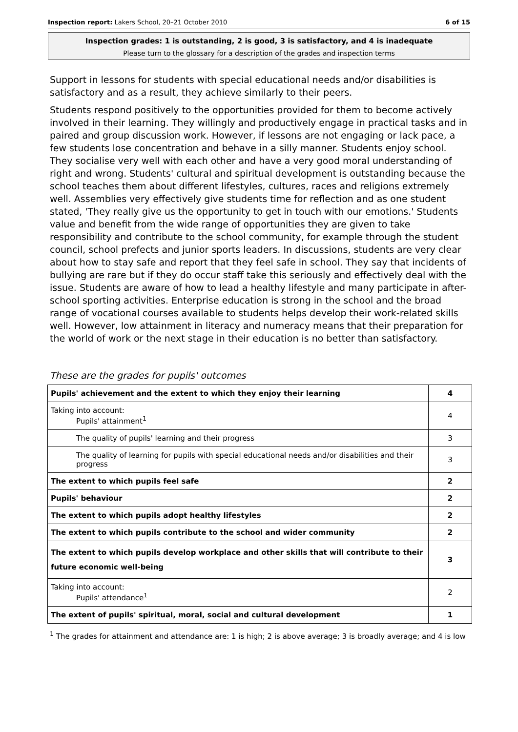Inspection report: Lakers School, 20–21 October 2010 6 of 15
Inspection grades: 1 is outstanding, 2 is good, 3 is satisfactory, and 4 is inadequate
Please turn to the glossary for a description of the grades and inspection terms
Support in lessons for students with special educational needs and/or disabilities is satisfactory and as a result, they achieve similarly to their peers.
Students respond positively to the opportunities provided for them to become actively involved in their learning. They willingly and productively engage in practical tasks and in paired and group discussion work. However, if lessons are not engaging or lack pace, a few students lose concentration and behave in a silly manner. Students enjoy school. They socialise very well with each other and have a very good moral understanding of right and wrong. Students' cultural and spiritual development is outstanding because the school teaches them about different lifestyles, cultures, races and religions extremely well. Assemblies very effectively give students time for reflection and as one student stated, 'They really give us the opportunity to get in touch with our emotions.' Students value and benefit from the wide range of opportunities they are given to take responsibility and contribute to the school community, for example through the student council, school prefects and junior sports leaders. In discussions, students are very clear about how to stay safe and report that they feel safe in school. They say that incidents of bullying are rare but if they do occur staff take this seriously and effectively deal with the issue. Students are aware of how to lead a healthy lifestyle and many participate in after-school sporting activities. Enterprise education is strong in the school and the broad range of vocational courses available to students helps develop their work-related skills well. However, low attainment in literacy and numeracy means that their preparation for the world of work or the next stage in their education is no better than satisfactory.
These are the grades for pupils' outcomes
| Pupils' achievement and the extent to which they enjoy their learning | 4 |
| Taking into account: Pupils' attainment<sup>1</sup> | 4 |
| The quality of pupils' learning and their progress | 3 |
| The quality of learning for pupils with special educational needs and/or disabilities and their progress | 3 |
| The extent to which pupils feel safe | 2 |
| Pupils' behaviour | 2 |
| The extent to which pupils adopt healthy lifestyles | 2 |
| The extent to which pupils contribute to the school and wider community | 2 |
| The extent to which pupils develop workplace and other skills that will contribute to their future economic well-being | 3 |
| Taking into account: Pupils' attendance<sup>1</sup> | 2 |
| The extent of pupils' spiritual, moral, social and cultural development | 1 |
<sup>1</sup> The grades for attainment and attendance are: 1 is high; 2 is above average; 3 is broadly average; and 4 is low